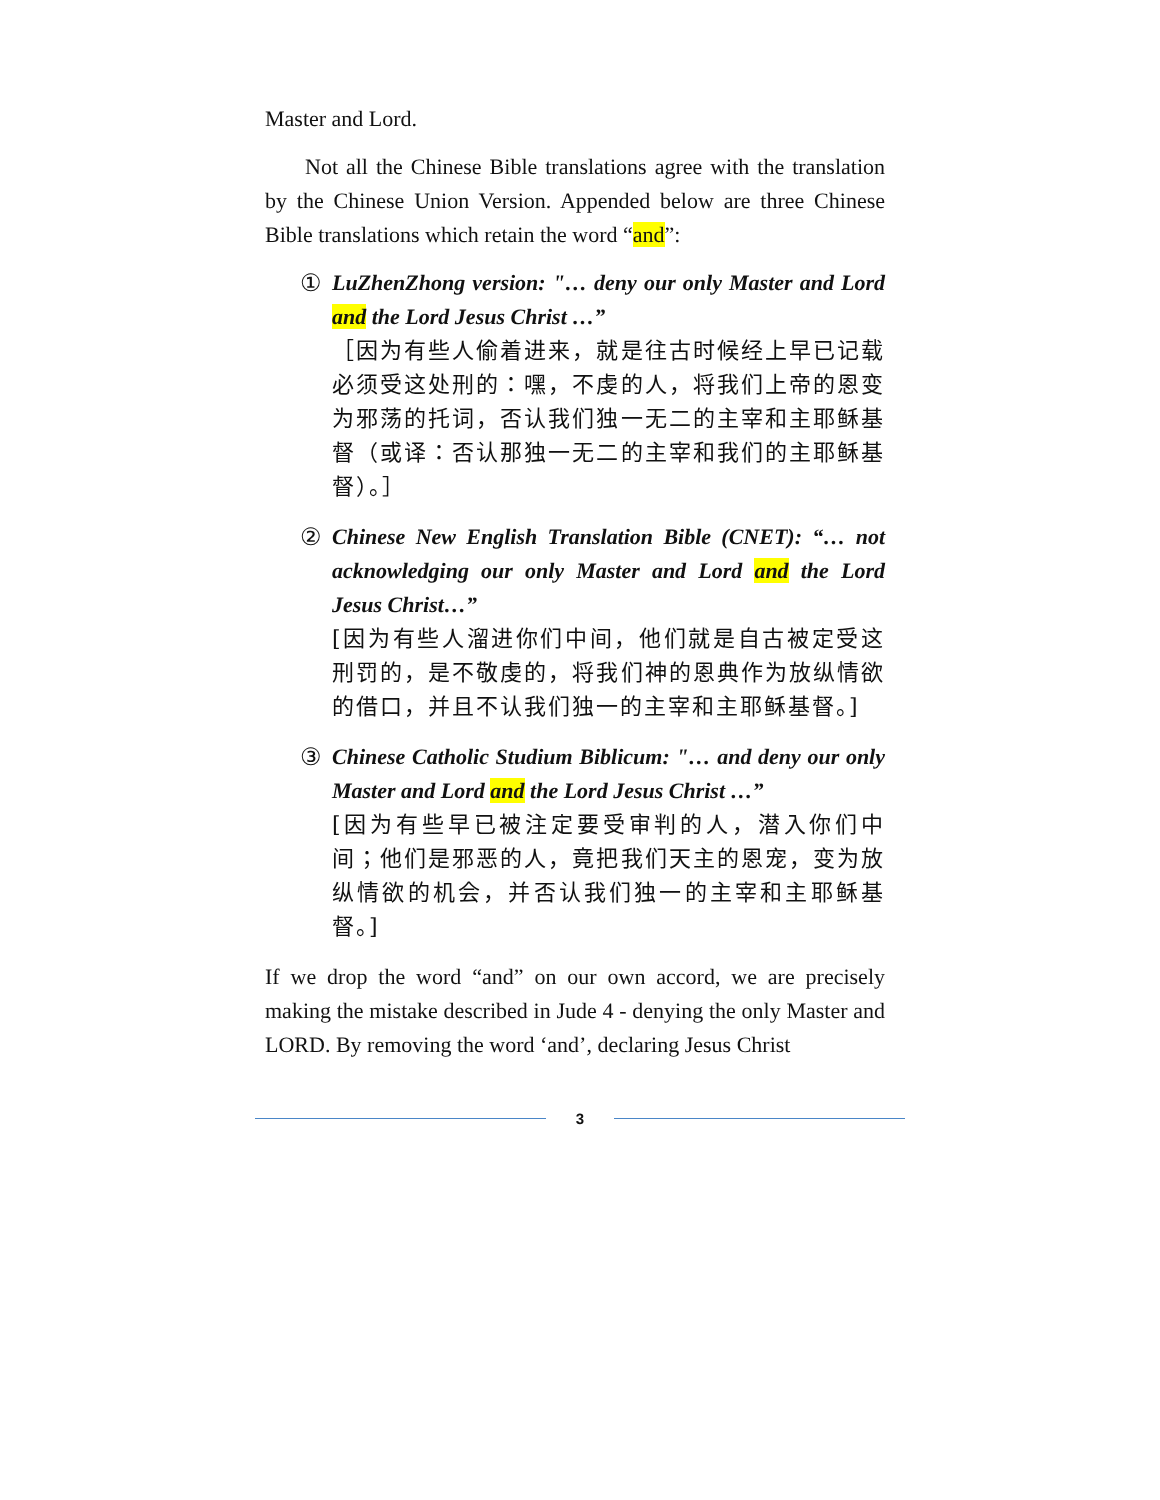Master and Lord.
Not all the Chinese Bible translations agree with the translation by the Chinese Union Version. Appended below are three Chinese Bible translations which retain the word “and”:
① LuZhenZhong version: "… deny our only Master and Lord and the Lord Jesus Christ …”
［因为有些人偷着进来，就是往古时候经上早已记载必须受这处刑的：嘿，不虔的人，将我们上帝的恩变为邪荡的托词，否认我们独一无二的主宰和主耶稣基督（或译：否认那独一无二的主宰和我们的主耶稣基督）。］
② Chinese New English Translation Bible (CNET): “… not acknowledging our only Master and Lord and the Lord Jesus Christ…”
[因为有些人溜进你们中间，他们就是自古被定受这刑罚的，是不敬虔的，将我们神的恩典作为放纵情欲的借口，并且不认我们独一的主宰和主耶稣基督。]
③ Chinese Catholic Studium Biblicum: "… and deny our only Master and Lord and the Lord Jesus Christ …”
[因为有些早已被注定要受审判的人，潜入你们中间；他们是邪恶的人，竟把我们天主的恩宠，变为放纵情欲的机会，并否认我们独一的主宰和主耶稣基督。]
If we drop the word “and” on our own accord, we are precisely making the mistake described in Jude 4 - denying the only Master and LORD. By removing the word ‘and’, declaring Jesus Christ
3